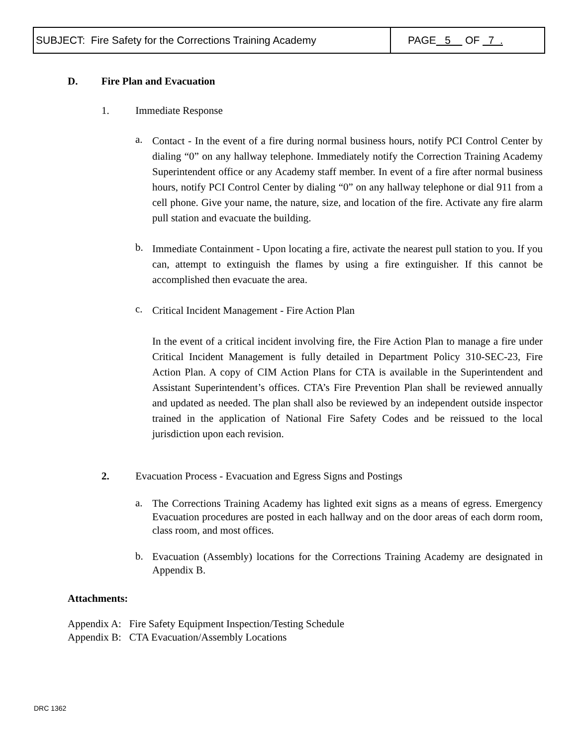| SUBJECT: Fire Safety for the Corrections Training Academy | PAGE 5 OF 7 . |
D. Fire Plan and Evacuation
1. Immediate Response
a.
Contact - In the event of a fire during normal business hours, notify PCI Control Center by dialing “0” on any hallway telephone. Immediately notify the Correction Training Academy Superintendent office or any Academy staff member. In event of a fire after normal business hours, notify PCI Control Center by dialing “0” on any hallway telephone or dial 911 from a cell phone. Give your name, the nature, size, and location of the fire. Activate any fire alarm pull station and evacuate the building.
b.
Immediate Containment - Upon locating a fire, activate the nearest pull station to you. If you can, attempt to extinguish the flames by using a fire extinguisher. If this cannot be accomplished then evacuate the area.
c.
Critical Incident Management - Fire Action Plan
In the event of a critical incident involving fire, the Fire Action Plan to manage a fire under Critical Incident Management is fully detailed in Department Policy 310-SEC-23, Fire Action Plan. A copy of CIM Action Plans for CTA is available in the Superintendent and Assistant Superintendent’s offices. CTA’s Fire Prevention Plan shall be reviewed annually and updated as needed. The plan shall also be reviewed by an independent outside inspector trained in the application of National Fire Safety Codes and be reissued to the local jurisdiction upon each revision.
2. Evacuation Process - Evacuation and Egress Signs and Postings
a.
The Corrections Training Academy has lighted exit signs as a means of egress. Emergency Evacuation procedures are posted in each hallway and on the door areas of each dorm room, class room, and most offices.
b.
Evacuation (Assembly) locations for the Corrections Training Academy are designated in Appendix B.
Attachments:
Appendix A: Fire Safety Equipment Inspection/Testing Schedule
Appendix B: CTA Evacuation/Assembly Locations
DRC 1362